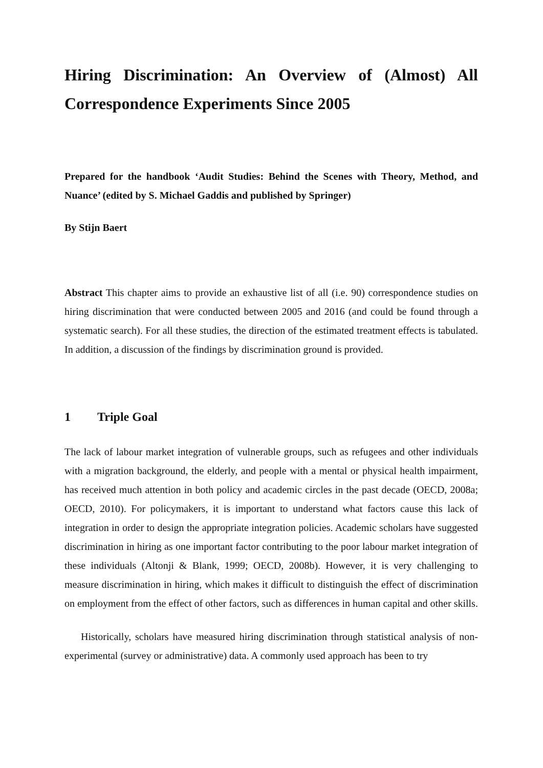Hiring Discrimination: An Overview of (Almost) All Correspondence Experiments Since 2005
Prepared for the handbook ‘Audit Studies: Behind the Scenes with Theory, Method, and Nuance’ (edited by S. Michael Gaddis and published by Springer)
By Stijn Baert
Abstract This chapter aims to provide an exhaustive list of all (i.e. 90) correspondence studies on hiring discrimination that were conducted between 2005 and 2016 (and could be found through a systematic search). For all these studies, the direction of the estimated treatment effects is tabulated. In addition, a discussion of the findings by discrimination ground is provided.
1 Triple Goal
The lack of labour market integration of vulnerable groups, such as refugees and other individuals with a migration background, the elderly, and people with a mental or physical health impairment, has received much attention in both policy and academic circles in the past decade (OECD, 2008a; OECD, 2010). For policymakers, it is important to understand what factors cause this lack of integration in order to design the appropriate integration policies. Academic scholars have suggested discrimination in hiring as one important factor contributing to the poor labour market integration of these individuals (Altonji & Blank, 1999; OECD, 2008b). However, it is very challenging to measure discrimination in hiring, which makes it difficult to distinguish the effect of discrimination on employment from the effect of other factors, such as differences in human capital and other skills.
Historically, scholars have measured hiring discrimination through statistical analysis of non-experimental (survey or administrative) data. A commonly used approach has been to try